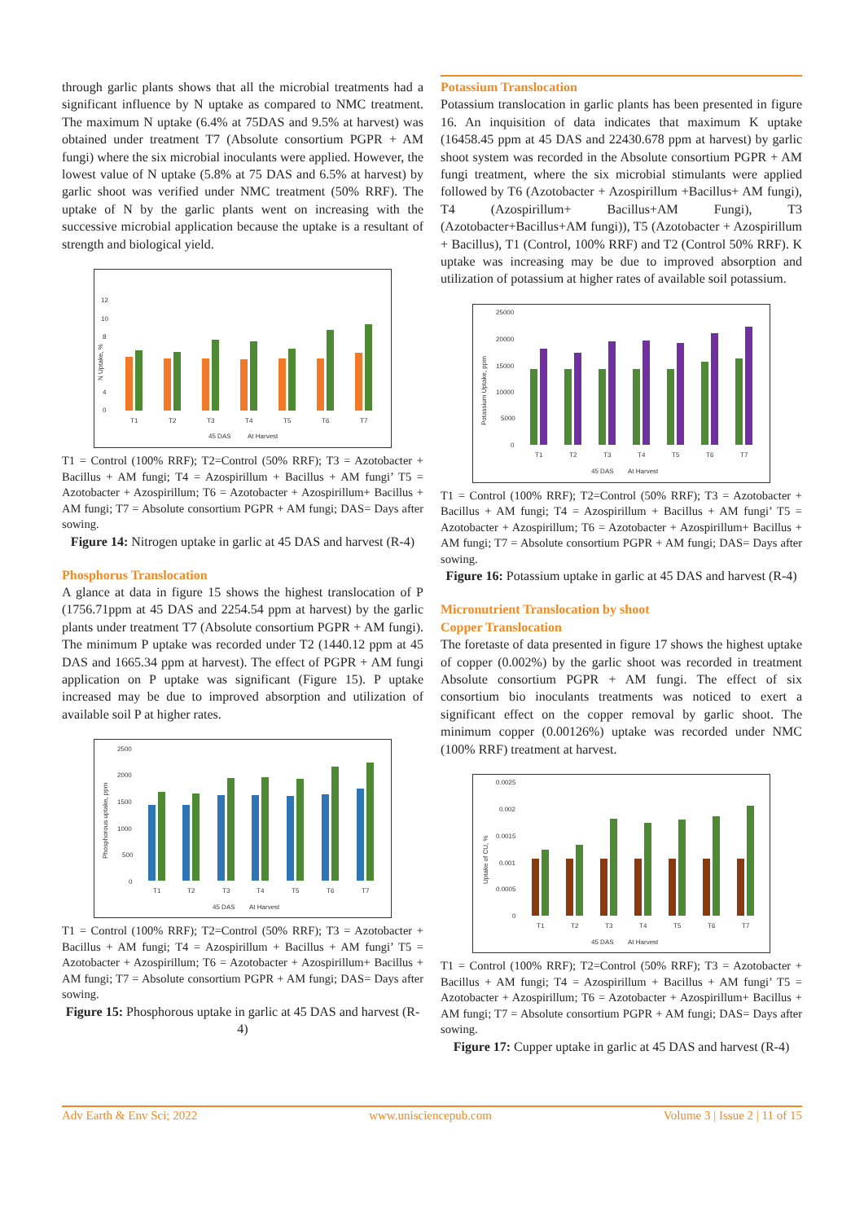through garlic plants shows that all the microbial treatments had a significant influence by N uptake as compared to NMC treatment. The maximum N uptake (6.4% at 75DAS and 9.5% at harvest) was obtained under treatment T7 (Absolute consortium PGPR + AM fungi) where the six microbial inoculants were applied. However, the lowest value of N uptake (5.8% at 75 DAS and 6.5% at harvest) by garlic shoot was verified under NMC treatment (50% RRF). The uptake of N by the garlic plants went on increasing with the successive microbial application because the uptake is a resultant of strength and biological yield.
N Uptake, %
12
10
8
4
0
T1
T2
T3
T4
T5
T6
T7
45 DAS
At Harvest
T1 = Control (100% RRF); T2=Control (50% RRF); T3 = Azotobacter + Bacillus + AM fungi; T4 = Azospirillum + Bacillus + AM fungi’ T5 = Azotobacter + Azospirillum; T6 = Azotobacter + Azospirillum+ Bacillus + AM fungi; T7 = Absolute consortium PGPR + AM fungi; DAS= Days after sowing.
Figure 14: Nitrogen uptake in garlic at 45 DAS and harvest (R-4)
Phosphorus Translocation
A glance at data in figure 15 shows the highest translocation of P (1756.71ppm at 45 DAS and 2254.54 ppm at harvest) by the garlic plants under treatment T7 (Absolute consortium PGPR + AM fungi). The minimum P uptake was recorded under T2 (1440.12 ppm at 45 DAS and 1665.34 ppm at harvest). The effect of PGPR + AM fungi application on P uptake was significant (Figure 15). P uptake increased may be due to improved absorption and utilization of available soil P at higher rates.
2500
2000
1500
1000
500
0
Phosphorous uptake, ppm
T1
T2
T3
T4
T5
T6
T7
45 DAS
At Harvest
T1 = Control (100% RRF); T2=Control (50% RRF); T3 = Azotobacter + Bacillus + AM fungi; T4 = Azospirillum + Bacillus + AM fungi’ T5 = Azotobacter + Azospirillum; T6 = Azotobacter + Azospirillum+ Bacillus + AM fungi; T7 = Absolute consortium PGPR + AM fungi; DAS= Days after sowing.
Figure 15: Phosphorous uptake in garlic at 45 DAS and harvest (R-4)
Potassium Translocation
Potassium translocation in garlic plants has been presented in figure 16. An inquisition of data indicates that maximum K uptake (16458.45 ppm at 45 DAS and 22430.678 ppm at harvest) by garlic shoot system was recorded in the Absolute consortium PGPR + AM fungi treatment, where the six microbial stimulants were applied followed by T6 (Azotobacter + Azospirillum +Bacillus+ AM fungi), T4 (Azospirillum+ Bacillus+AM Fungi), T3 (Azotobacter+Bacillus+AM fungi)), T5 (Azotobacter + Azospirillum + Bacillus), T1 (Control, 100% RRF) and T2 (Control 50% RRF). K uptake was increasing may be due to improved absorption and utilization of potassium at higher rates of available soil potassium.
25000
20000
15000
10000
5000
0
Potassium Uptake, ppm
T1
T2
T3
T4
T5
T6
T7
45 DAS
At Harvest
T1 = Control (100% RRF); T2=Control (50% RRF); T3 = Azotobacter + Bacillus + AM fungi; T4 = Azospirillum + Bacillus + AM fungi’ T5 = Azotobacter + Azospirillum; T6 = Azotobacter + Azospirillum+ Bacillus + AM fungi; T7 = Absolute consortium PGPR + AM fungi; DAS= Days after sowing.
Figure 16: Potassium uptake in garlic at 45 DAS and harvest (R-4)
Micronutrient Translocation by shoot
Copper Translocation
The foretaste of data presented in figure 17 shows the highest uptake of copper (0.002%) by the garlic shoot was recorded in treatment Absolute consortium PGPR + AM fungi. The effect of six consortium bio inoculants treatments was noticed to exert a significant effect on the copper removal by garlic shoot. The minimum copper (0.00126%) uptake was recorded under NMC (100% RRF) treatment at harvest.
0.0025
0.002
0.0015
0.001
0.0005
0
Uptake of CU, %
T1
T2
T3
T4
T5
T6
T7
45 DAS
At Harvest
T1 = Control (100% RRF); T2=Control (50% RRF); T3 = Azotobacter + Bacillus + AM fungi; T4 = Azospirillum + Bacillus + AM fungi’ T5 = Azotobacter + Azospirillum; T6 = Azotobacter + Azospirillum+ Bacillus + AM fungi; T7 = Absolute consortium PGPR + AM fungi; DAS= Days after sowing.
Figure 17: Cupper uptake in garlic at 45 DAS and harvest (R-4)
Adv Earth & Env Sci; 2022 www.unisciencepub.com Volume 3 | Issue 2 | 11 of 15